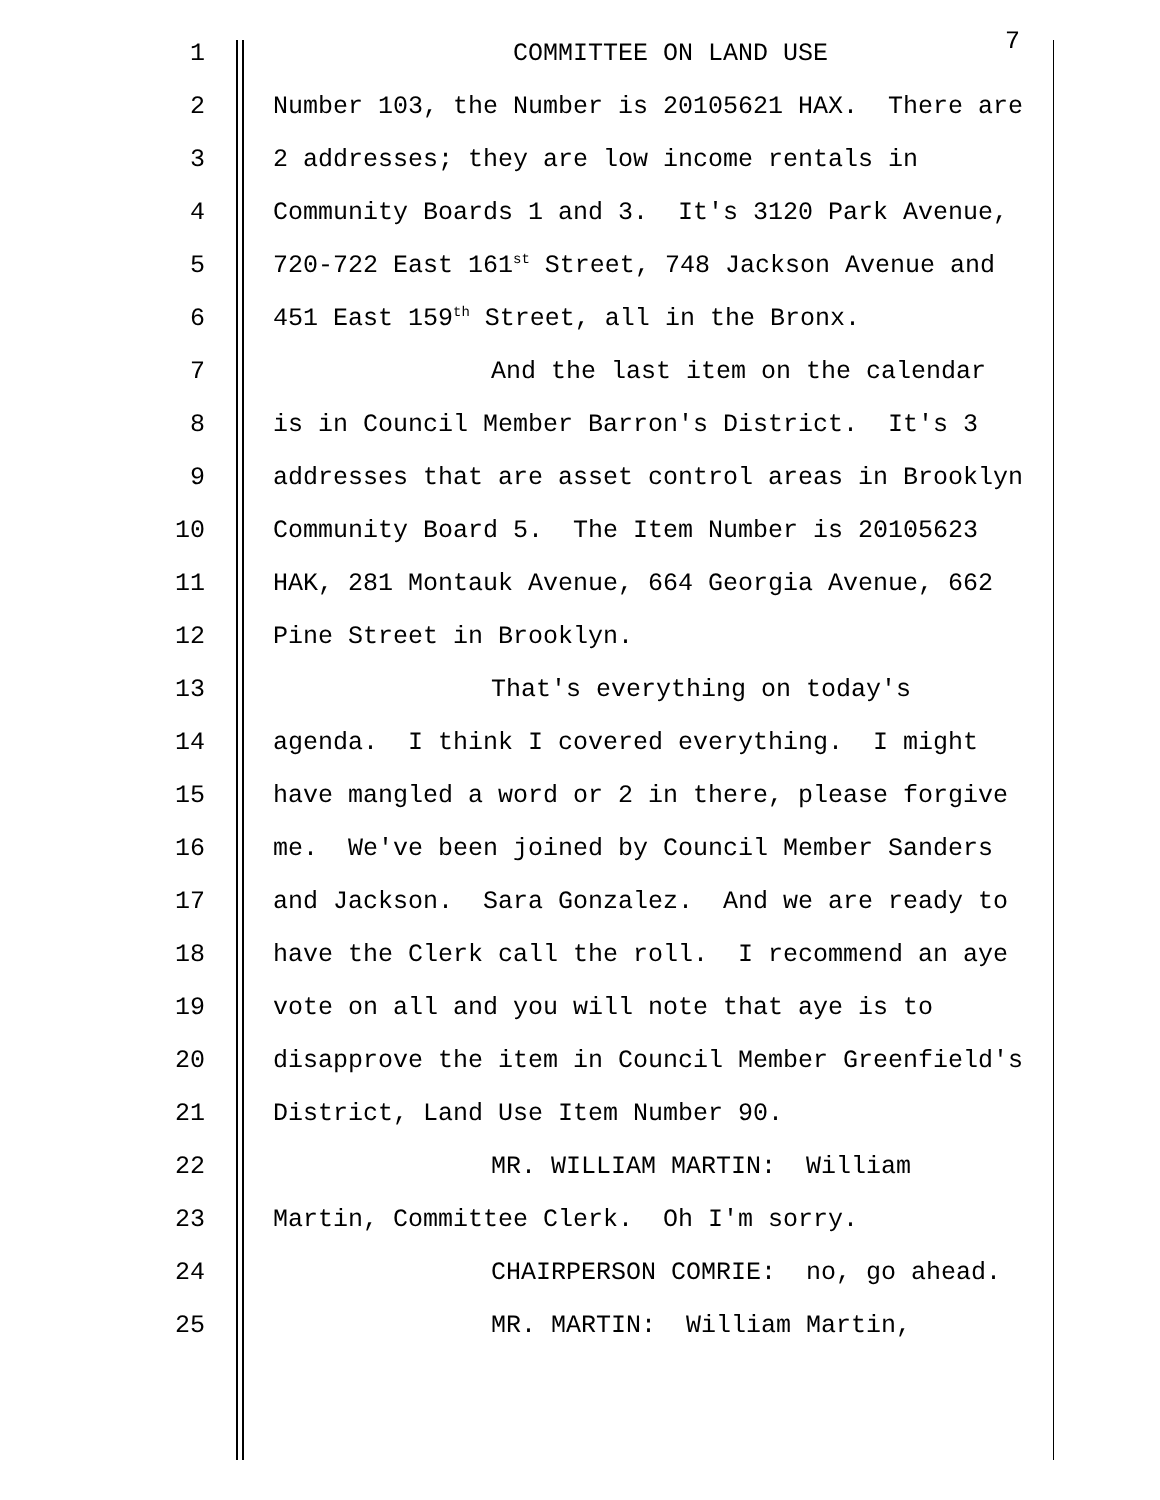1 COMMITTEE ON LAND USE
7
2 Number 103, the Number is 20105621 HAX. There are
3 2 addresses; they are low income rentals in
4 Community Boards 1 and 3. It's 3120 Park Avenue,
5 720-722 East 161<sup>st</sup> Street, 748 Jackson Avenue and
6 451 East 159<sup>th</sup> Street, all in the Bronx.
7 And the last item on the calendar
8 is in Council Member Barron's District. It's 3
9 addresses that are asset control areas in Brooklyn
10 Community Board 5. The Item Number is 20105623
11 HAK, 281 Montauk Avenue, 664 Georgia Avenue, 662
12 Pine Street in Brooklyn.
13 That's everything on today's
14 agenda. I think I covered everything. I might
15 have mangled a word or 2 in there, please forgive
16 me. We've been joined by Council Member Sanders
17 and Jackson. Sara Gonzalez. And we are ready to
18 have the Clerk call the roll. I recommend an aye
19 vote on all and you will note that aye is to
20 disapprove the item in Council Member Greenfield's
21 District, Land Use Item Number 90.
22 MR. WILLIAM MARTIN: William
23 Martin, Committee Clerk. Oh I'm sorry.
24 CHAIRPERSON COMRIE: no, go ahead.
25 MR. MARTIN: William Martin,